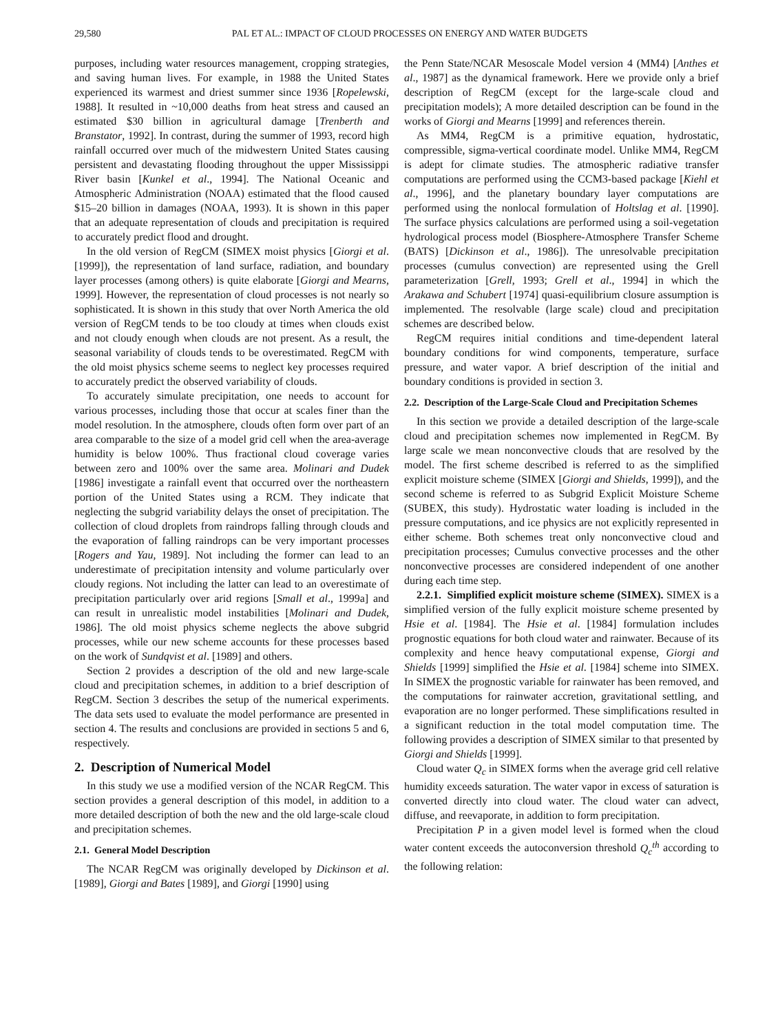29,580 PAL ET AL.: IMPACT OF CLOUD PROCESSES ON ENERGY AND WATER BUDGETS
purposes, including water resources management, cropping strategies, and saving human lives. For example, in 1988 the United States experienced its warmest and driest summer since 1936 [Ropelewski, 1988]. It resulted in ~10,000 deaths from heat stress and caused an estimated $30 billion in agricultural damage [Trenberth and Branstator, 1992]. In contrast, during the summer of 1993, record high rainfall occurred over much of the midwestern United States causing persistent and devastating flooding throughout the upper Mississippi River basin [Kunkel et al., 1994]. The National Oceanic and Atmospheric Administration (NOAA) estimated that the flood caused $15–20 billion in damages (NOAA, 1993). It is shown in this paper that an adequate representation of clouds and precipitation is required to accurately predict flood and drought.
In the old version of RegCM (SIMEX moist physics [Giorgi et al. [1999]), the representation of land surface, radiation, and boundary layer processes (among others) is quite elaborate [Giorgi and Mearns, 1999]. However, the representation of cloud processes is not nearly so sophisticated. It is shown in this study that over North America the old version of RegCM tends to be too cloudy at times when clouds exist and not cloudy enough when clouds are not present. As a result, the seasonal variability of clouds tends to be overestimated. RegCM with the old moist physics scheme seems to neglect key processes required to accurately predict the observed variability of clouds.
To accurately simulate precipitation, one needs to account for various processes, including those that occur at scales finer than the model resolution. In the atmosphere, clouds often form over part of an area comparable to the size of a model grid cell when the area-average humidity is below 100%. Thus fractional cloud coverage varies between zero and 100% over the same area. Molinari and Dudek [1986] investigate a rainfall event that occurred over the northeastern portion of the United States using a RCM. They indicate that neglecting the subgrid variability delays the onset of precipitation. The collection of cloud droplets from raindrops falling through clouds and the evaporation of falling raindrops can be very important processes [Rogers and Yau, 1989]. Not including the former can lead to an underestimate of precipitation intensity and volume particularly over cloudy regions. Not including the latter can lead to an overestimate of precipitation particularly over arid regions [Small et al., 1999a] and can result in unrealistic model instabilities [Molinari and Dudek, 1986]. The old moist physics scheme neglects the above subgrid processes, while our new scheme accounts for these processes based on the work of Sundqvist et al. [1989] and others.
Section 2 provides a description of the old and new large-scale cloud and precipitation schemes, in addition to a brief description of RegCM. Section 3 describes the setup of the numerical experiments. The data sets used to evaluate the model performance are presented in section 4. The results and conclusions are provided in sections 5 and 6, respectively.
2. Description of Numerical Model
In this study we use a modified version of the NCAR RegCM. This section provides a general description of this model, in addition to a more detailed description of both the new and the old large-scale cloud and precipitation schemes.
2.1. General Model Description
The NCAR RegCM was originally developed by Dickinson et al. [1989], Giorgi and Bates [1989], and Giorgi [1990] using
the Penn State/NCAR Mesoscale Model version 4 (MM4) [Anthes et al., 1987] as the dynamical framework. Here we provide only a brief description of RegCM (except for the large-scale cloud and precipitation models); A more detailed description can be found in the works of Giorgi and Mearns [1999] and references therein.
As MM4, RegCM is a primitive equation, hydrostatic, compressible, sigma-vertical coordinate model. Unlike MM4, RegCM is adept for climate studies. The atmospheric radiative transfer computations are performed using the CCM3-based package [Kiehl et al., 1996], and the planetary boundary layer computations are performed using the nonlocal formulation of Holtslag et al. [1990]. The surface physics calculations are performed using a soil-vegetation hydrological process model (Biosphere-Atmosphere Transfer Scheme (BATS) [Dickinson et al., 1986]). The unresolvable precipitation processes (cumulus convection) are represented using the Grell parameterization [Grell, 1993; Grell et al., 1994] in which the Arakawa and Schubert [1974] quasi-equilibrium closure assumption is implemented. The resolvable (large scale) cloud and precipitation schemes are described below.
RegCM requires initial conditions and time-dependent lateral boundary conditions for wind components, temperature, surface pressure, and water vapor. A brief description of the initial and boundary conditions is provided in section 3.
2.2. Description of the Large-Scale Cloud and Precipitation Schemes
In this section we provide a detailed description of the large-scale cloud and precipitation schemes now implemented in RegCM. By large scale we mean nonconvective clouds that are resolved by the model. The first scheme described is referred to as the simplified explicit moisture scheme (SIMEX [Giorgi and Shields, 1999]), and the second scheme is referred to as Subgrid Explicit Moisture Scheme (SUBEX, this study). Hydrostatic water loading is included in the pressure computations, and ice physics are not explicitly represented in either scheme. Both schemes treat only nonconvective cloud and precipitation processes; Cumulus convective processes and the other nonconvective processes are considered independent of one another during each time step.
2.2.1. Simplified explicit moisture scheme (SIMEX). SIMEX is a simplified version of the fully explicit moisture scheme presented by Hsie et al. [1984]. The Hsie et al. [1984] formulation includes prognostic equations for both cloud water and rainwater. Because of its complexity and hence heavy computational expense, Giorgi and Shields [1999] simplified the Hsie et al. [1984] scheme into SIMEX. In SIMEX the prognostic variable for rainwater has been removed, and the computations for rainwater accretion, gravitational settling, and evaporation are no longer performed. These simplifications resulted in a significant reduction in the total model computation time. The following provides a description of SIMEX similar to that presented by Giorgi and Shields [1999].
Cloud water Q<sub>c</sub> in SIMEX forms when the average grid cell relative humidity exceeds saturation. The water vapor in excess of saturation is converted directly into cloud water. The cloud water can advect, diffuse, and reevaporate, in addition to form precipitation.
Precipitation P in a given model level is formed when the cloud water content exceeds the autoconversion threshold Q<sub>c</sub><sup>th</sup> according to the following relation: